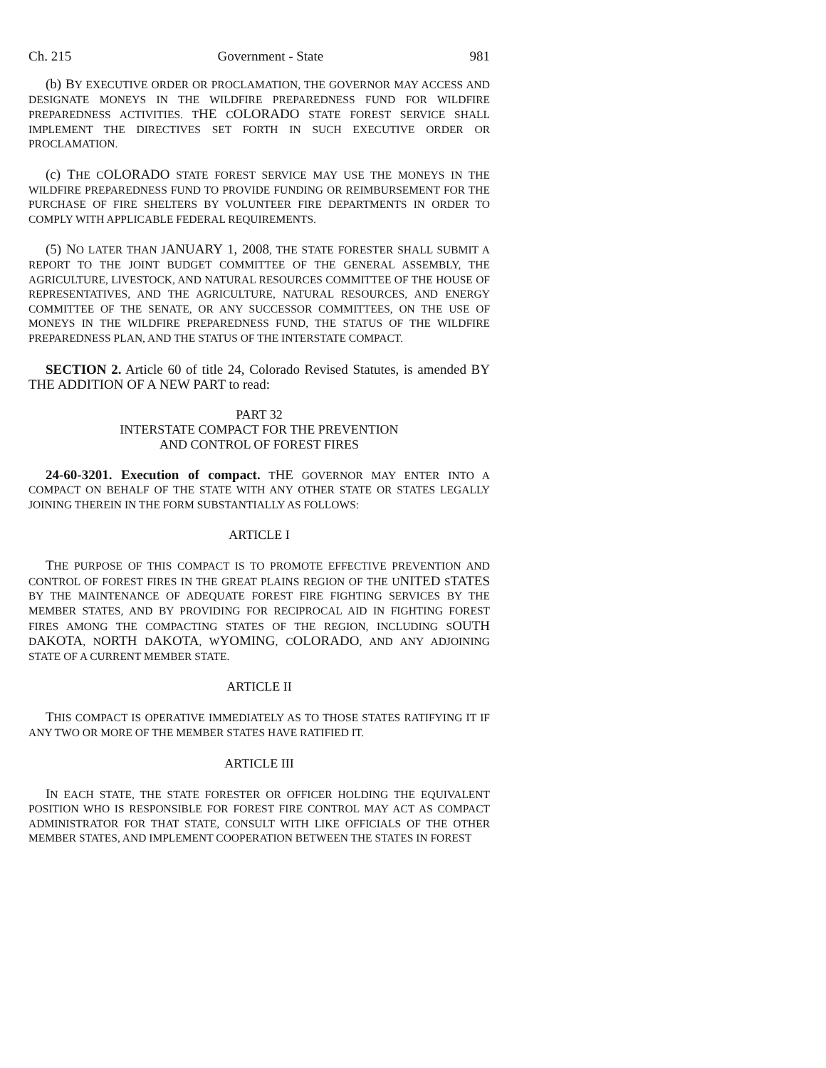Ch. 215 Government - State 981
(b) BY EXECUTIVE ORDER OR PROCLAMATION, THE GOVERNOR MAY ACCESS AND DESIGNATE MONEYS IN THE WILDFIRE PREPAREDNESS FUND FOR WILDFIRE PREPAREDNESS ACTIVITIES. THE COLORADO STATE FOREST SERVICE SHALL IMPLEMENT THE DIRECTIVES SET FORTH IN SUCH EXECUTIVE ORDER OR PROCLAMATION.
(c) THE COLORADO STATE FOREST SERVICE MAY USE THE MONEYS IN THE WILDFIRE PREPAREDNESS FUND TO PROVIDE FUNDING OR REIMBURSEMENT FOR THE PURCHASE OF FIRE SHELTERS BY VOLUNTEER FIRE DEPARTMENTS IN ORDER TO COMPLY WITH APPLICABLE FEDERAL REQUIREMENTS.
(5) NO LATER THAN JANUARY 1, 2008, THE STATE FORESTER SHALL SUBMIT A REPORT TO THE JOINT BUDGET COMMITTEE OF THE GENERAL ASSEMBLY, THE AGRICULTURE, LIVESTOCK, AND NATURAL RESOURCES COMMITTEE OF THE HOUSE OF REPRESENTATIVES, AND THE AGRICULTURE, NATURAL RESOURCES, AND ENERGY COMMITTEE OF THE SENATE, OR ANY SUCCESSOR COMMITTEES, ON THE USE OF MONEYS IN THE WILDFIRE PREPAREDNESS FUND, THE STATUS OF THE WILDFIRE PREPAREDNESS PLAN, AND THE STATUS OF THE INTERSTATE COMPACT.
SECTION 2. Article 60 of title 24, Colorado Revised Statutes, is amended BY THE ADDITION OF A NEW PART to read:
PART 32
INTERSTATE COMPACT FOR THE PREVENTION
AND CONTROL OF FOREST FIRES
24-60-3201. Execution of compact. THE GOVERNOR MAY ENTER INTO A COMPACT ON BEHALF OF THE STATE WITH ANY OTHER STATE OR STATES LEGALLY JOINING THEREIN IN THE FORM SUBSTANTIALLY AS FOLLOWS:
ARTICLE I
THE PURPOSE OF THIS COMPACT IS TO PROMOTE EFFECTIVE PREVENTION AND CONTROL OF FOREST FIRES IN THE GREAT PLAINS REGION OF THE UNITED STATES BY THE MAINTENANCE OF ADEQUATE FOREST FIRE FIGHTING SERVICES BY THE MEMBER STATES, AND BY PROVIDING FOR RECIPROCAL AID IN FIGHTING FOREST FIRES AMONG THE COMPACTING STATES OF THE REGION, INCLUDING SOUTH DAKOTA, NORTH DAKOTA, WYOMING, COLORADO, AND ANY ADJOINING STATE OF A CURRENT MEMBER STATE.
ARTICLE II
THIS COMPACT IS OPERATIVE IMMEDIATELY AS TO THOSE STATES RATIFYING IT IF ANY TWO OR MORE OF THE MEMBER STATES HAVE RATIFIED IT.
ARTICLE III
IN EACH STATE, THE STATE FORESTER OR OFFICER HOLDING THE EQUIVALENT POSITION WHO IS RESPONSIBLE FOR FOREST FIRE CONTROL MAY ACT AS COMPACT ADMINISTRATOR FOR THAT STATE, CONSULT WITH LIKE OFFICIALS OF THE OTHER MEMBER STATES, AND IMPLEMENT COOPERATION BETWEEN THE STATES IN FOREST